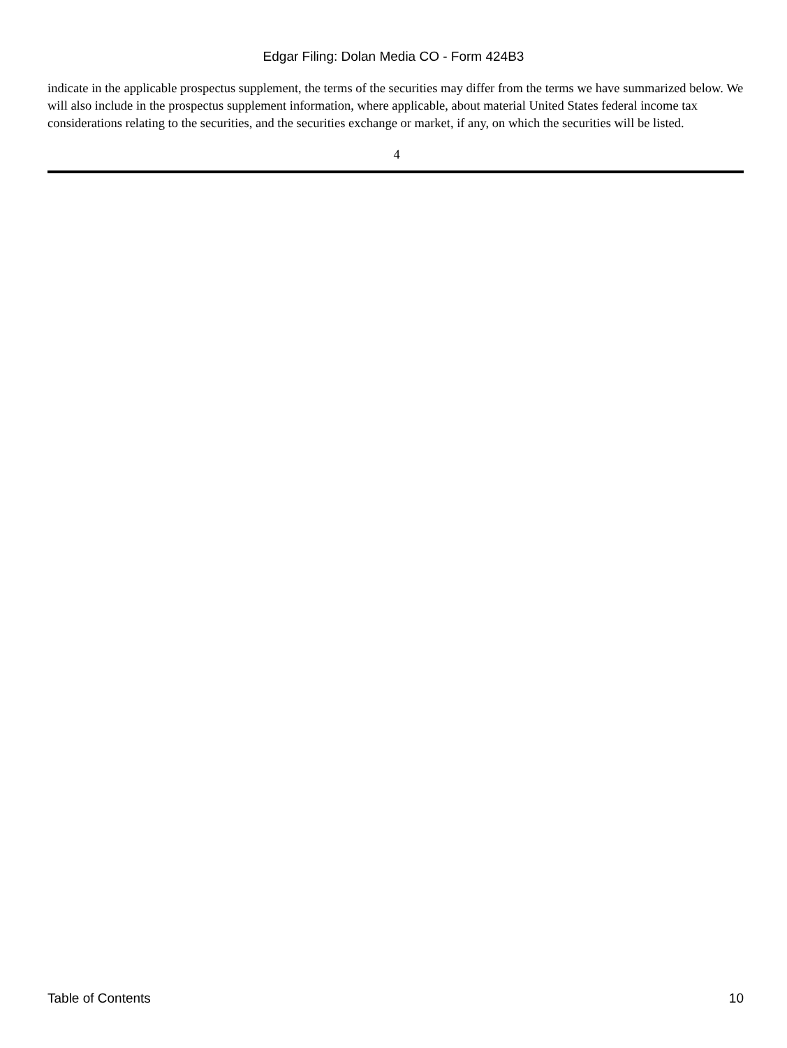Edgar Filing: Dolan Media CO - Form 424B3
indicate in the applicable prospectus supplement, the terms of the securities may differ from the terms we have summarized below. We will also include in the prospectus supplement information, where applicable, about material United States federal income tax considerations relating to the securities, and the securities exchange or market, if any, on which the securities will be listed.
4
Table of Contents 10